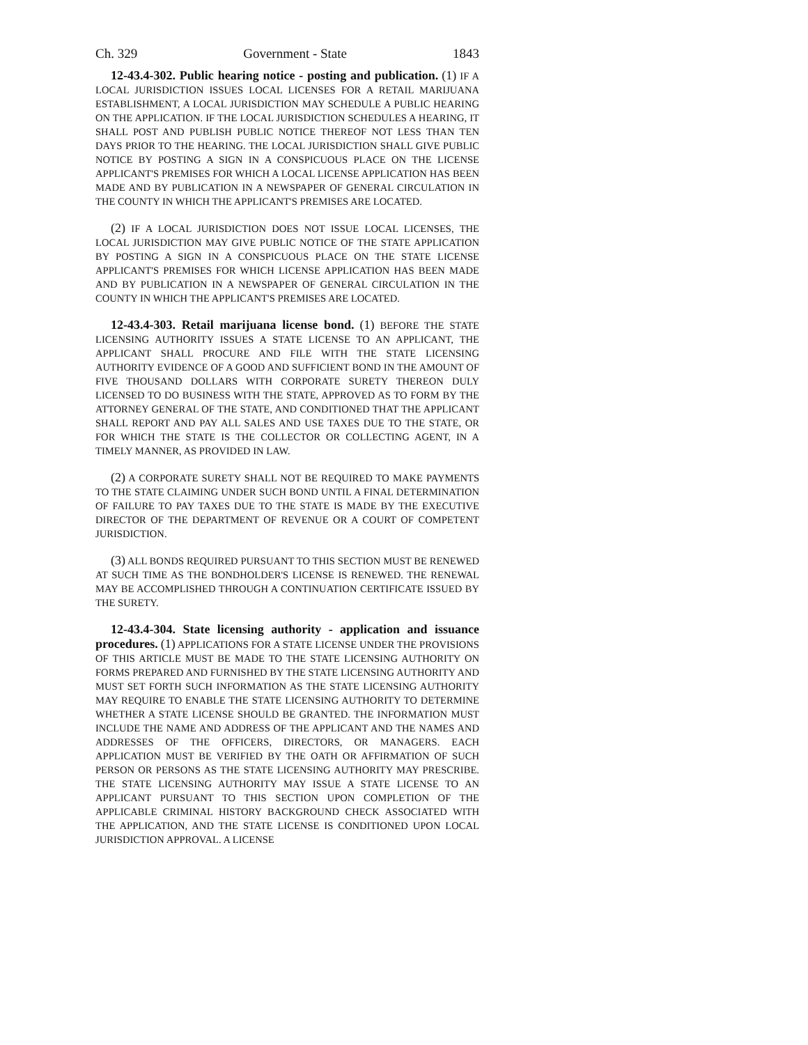Ch. 329 Government - State 1843
12-43.4-302. Public hearing notice - posting and publication. (1) IF A LOCAL JURISDICTION ISSUES LOCAL LICENSES FOR A RETAIL MARIJUANA ESTABLISHMENT, A LOCAL JURISDICTION MAY SCHEDULE A PUBLIC HEARING ON THE APPLICATION. IF THE LOCAL JURISDICTION SCHEDULES A HEARING, IT SHALL POST AND PUBLISH PUBLIC NOTICE THEREOF NOT LESS THAN TEN DAYS PRIOR TO THE HEARING. THE LOCAL JURISDICTION SHALL GIVE PUBLIC NOTICE BY POSTING A SIGN IN A CONSPICUOUS PLACE ON THE LICENSE APPLICANT'S PREMISES FOR WHICH A LOCAL LICENSE APPLICATION HAS BEEN MADE AND BY PUBLICATION IN A NEWSPAPER OF GENERAL CIRCULATION IN THE COUNTY IN WHICH THE APPLICANT'S PREMISES ARE LOCATED.
(2) IF A LOCAL JURISDICTION DOES NOT ISSUE LOCAL LICENSES, THE LOCAL JURISDICTION MAY GIVE PUBLIC NOTICE OF THE STATE APPLICATION BY POSTING A SIGN IN A CONSPICUOUS PLACE ON THE STATE LICENSE APPLICANT'S PREMISES FOR WHICH LICENSE APPLICATION HAS BEEN MADE AND BY PUBLICATION IN A NEWSPAPER OF GENERAL CIRCULATION IN THE COUNTY IN WHICH THE APPLICANT'S PREMISES ARE LOCATED.
12-43.4-303. Retail marijuana license bond. (1) BEFORE THE STATE LICENSING AUTHORITY ISSUES A STATE LICENSE TO AN APPLICANT, THE APPLICANT SHALL PROCURE AND FILE WITH THE STATE LICENSING AUTHORITY EVIDENCE OF A GOOD AND SUFFICIENT BOND IN THE AMOUNT OF FIVE THOUSAND DOLLARS WITH CORPORATE SURETY THEREON DULY LICENSED TO DO BUSINESS WITH THE STATE, APPROVED AS TO FORM BY THE ATTORNEY GENERAL OF THE STATE, AND CONDITIONED THAT THE APPLICANT SHALL REPORT AND PAY ALL SALES AND USE TAXES DUE TO THE STATE, OR FOR WHICH THE STATE IS THE COLLECTOR OR COLLECTING AGENT, IN A TIMELY MANNER, AS PROVIDED IN LAW.
(2) A CORPORATE SURETY SHALL NOT BE REQUIRED TO MAKE PAYMENTS TO THE STATE CLAIMING UNDER SUCH BOND UNTIL A FINAL DETERMINATION OF FAILURE TO PAY TAXES DUE TO THE STATE IS MADE BY THE EXECUTIVE DIRECTOR OF THE DEPARTMENT OF REVENUE OR A COURT OF COMPETENT JURISDICTION.
(3) ALL BONDS REQUIRED PURSUANT TO THIS SECTION MUST BE RENEWED AT SUCH TIME AS THE BONDHOLDER'S LICENSE IS RENEWED. THE RENEWAL MAY BE ACCOMPLISHED THROUGH A CONTINUATION CERTIFICATE ISSUED BY THE SURETY.
12-43.4-304. State licensing authority - application and issuance procedures. (1) APPLICATIONS FOR A STATE LICENSE UNDER THE PROVISIONS OF THIS ARTICLE MUST BE MADE TO THE STATE LICENSING AUTHORITY ON FORMS PREPARED AND FURNISHED BY THE STATE LICENSING AUTHORITY AND MUST SET FORTH SUCH INFORMATION AS THE STATE LICENSING AUTHORITY MAY REQUIRE TO ENABLE THE STATE LICENSING AUTHORITY TO DETERMINE WHETHER A STATE LICENSE SHOULD BE GRANTED. THE INFORMATION MUST INCLUDE THE NAME AND ADDRESS OF THE APPLICANT AND THE NAMES AND ADDRESSES OF THE OFFICERS, DIRECTORS, OR MANAGERS. EACH APPLICATION MUST BE VERIFIED BY THE OATH OR AFFIRMATION OF SUCH PERSON OR PERSONS AS THE STATE LICENSING AUTHORITY MAY PRESCRIBE. THE STATE LICENSING AUTHORITY MAY ISSUE A STATE LICENSE TO AN APPLICANT PURSUANT TO THIS SECTION UPON COMPLETION OF THE APPLICABLE CRIMINAL HISTORY BACKGROUND CHECK ASSOCIATED WITH THE APPLICATION, AND THE STATE LICENSE IS CONDITIONED UPON LOCAL JURISDICTION APPROVAL. A LICENSE